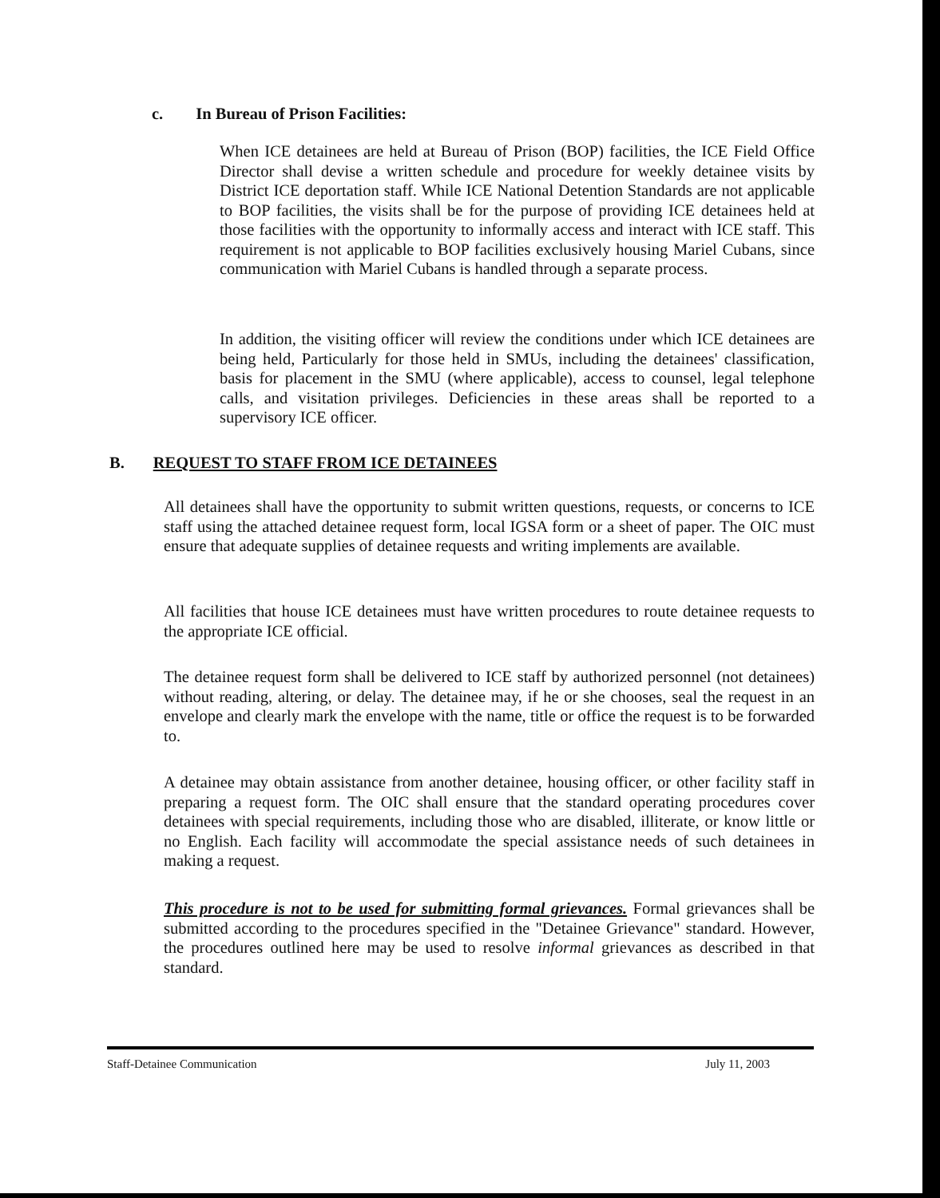c. In Bureau of Prison Facilities:
When ICE detainees are held at Bureau of Prison (BOP) facilities, the ICE Field Office Director shall devise a written schedule and procedure for weekly detainee visits by District ICE deportation staff. While ICE National Detention Standards are not applicable to BOP facilities, the visits shall be for the purpose of providing ICE detainees held at those facilities with the opportunity to informally access and interact with ICE staff. This requirement is not applicable to BOP facilities exclusively housing Mariel Cubans, since communication with Mariel Cubans is handled through a separate process.
In addition, the visiting officer will review the conditions under which ICE detainees are being held, Particularly for those held in SMUs, including the detainees' classification, basis for placement in the SMU (where applicable), access to counsel, legal telephone calls, and visitation privileges. Deficiencies in these areas shall be reported to a supervisory ICE officer.
B. REQUEST TO STAFF FROM ICE DETAINEES
All detainees shall have the opportunity to submit written questions, requests, or concerns to ICE staff using the attached detainee request form, local IGSA form or a sheet of paper. The OIC must ensure that adequate supplies of detainee requests and writing implements are available.
All facilities that house ICE detainees must have written procedures to route detainee requests to the appropriate ICE official.
The detainee request form shall be delivered to ICE staff by authorized personnel (not detainees) without reading, altering, or delay. The detainee may, if he or she chooses, seal the request in an envelope and clearly mark the envelope with the name, title or office the request is to be forwarded to.
A detainee may obtain assistance from another detainee, housing officer, or other facility staff in preparing a request form. The OIC shall ensure that the standard operating procedures cover detainees with special requirements, including those who are disabled, illiterate, or know little or no English. Each facility will accommodate the special assistance needs of such detainees in making a request.
This procedure is not to be used for submitting formal grievances. Formal grievances shall be submitted according to the procedures specified in the "Detainee Grievance" standard. However, the procedures outlined here may be used to resolve informal grievances as described in that standard.
Staff-Detainee Communication July 11, 2003